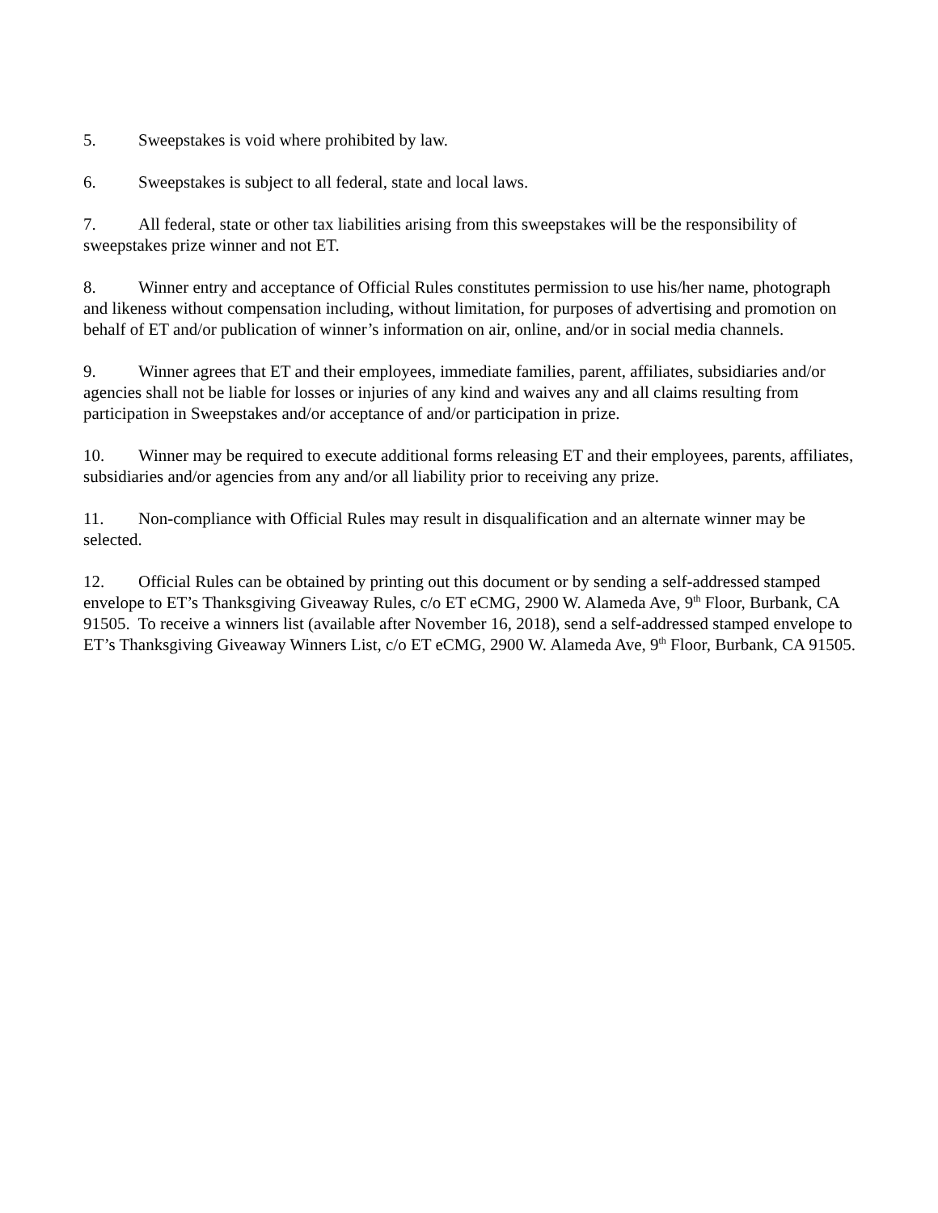5. Sweepstakes is void where prohibited by law.
6. Sweepstakes is subject to all federal, state and local laws.
7. All federal, state or other tax liabilities arising from this sweepstakes will be the responsibility of sweepstakes prize winner and not ET.
8. Winner entry and acceptance of Official Rules constitutes permission to use his/her name, photograph and likeness without compensation including, without limitation, for purposes of advertising and promotion on behalf of ET and/or publication of winner’s information on air, online, and/or in social media channels.
9. Winner agrees that ET and their employees, immediate families, parent, affiliates, subsidiaries and/or agencies shall not be liable for losses or injuries of any kind and waives any and all claims resulting from participation in Sweepstakes and/or acceptance of and/or participation in prize.
10. Winner may be required to execute additional forms releasing ET and their employees, parents, affiliates, subsidiaries and/or agencies from any and/or all liability prior to receiving any prize.
11. Non-compliance with Official Rules may result in disqualification and an alternate winner may be selected.
12. Official Rules can be obtained by printing out this document or by sending a self-addressed stamped envelope to ET’s Thanksgiving Giveaway Rules, c/o ET eCMG, 2900 W. Alameda Ave, 9<sup>th</sup> Floor, Burbank, CA 91505. To receive a winners list (available after November 16, 2018), send a self-addressed stamped envelope to ET’s Thanksgiving Giveaway Winners List, c/o ET eCMG, 2900 W. Alameda Ave, 9<sup>th</sup> Floor, Burbank, CA 91505.